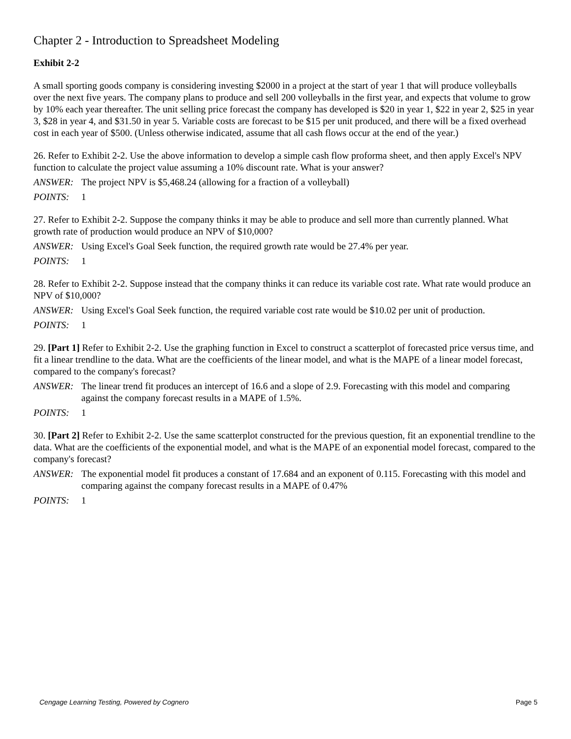Chapter 2 - Introduction to Spreadsheet Modeling
Exhibit 2-2
A small sporting goods company is considering investing $2000 in a project at the start of year 1 that will produce volleyballs over the next five years. The company plans to produce and sell 200 volleyballs in the first year, and expects that volume to grow by 10% each year thereafter. The unit selling price forecast the company has developed is $20 in year 1, $22 in year 2, $25 in year 3, $28 in year 4, and $31.50 in year 5. Variable costs are forecast to be $15 per unit produced, and there will be a fixed overhead cost in each year of $500. (Unless otherwise indicated, assume that all cash flows occur at the end of the year.)
26. Refer to Exhibit 2-2. Use the above information to develop a simple cash flow proforma sheet, and then apply Excel's NPV function to calculate the project value assuming a 10% discount rate. What is your answer?
ANSWER: The project NPV is $5,468.24 (allowing for a fraction of a volleyball)
POINTS: 1
27. Refer to Exhibit 2-2. Suppose the company thinks it may be able to produce and sell more than currently planned. What growth rate of production would produce an NPV of $10,000?
ANSWER: Using Excel's Goal Seek function, the required growth rate would be 27.4% per year.
POINTS: 1
28. Refer to Exhibit 2-2. Suppose instead that the company thinks it can reduce its variable cost rate. What rate would produce an NPV of $10,000?
ANSWER: Using Excel's Goal Seek function, the required variable cost rate would be $10.02 per unit of production.
POINTS: 1
29. [Part 1] Refer to Exhibit 2-2. Use the graphing function in Excel to construct a scatterplot of forecasted price versus time, and fit a linear trendline to the data. What are the coefficients of the linear model, and what is the MAPE of a linear model forecast, compared to the company's forecast?
ANSWER: The linear trend fit produces an intercept of 16.6 and a slope of 2.9. Forecasting with this model and comparing against the company forecast results in a MAPE of 1.5%.
POINTS: 1
30. [Part 2] Refer to Exhibit 2-2. Use the same scatterplot constructed for the previous question, fit an exponential trendline to the data. What are the coefficients of the exponential model, and what is the MAPE of an exponential model forecast, compared to the company's forecast?
ANSWER: The exponential model fit produces a constant of 17.684 and an exponent of 0.115. Forecasting with this model and comparing against the company forecast results in a MAPE of 0.47%
POINTS: 1
Cengage Learning Testing, Powered by Cognero Page 5